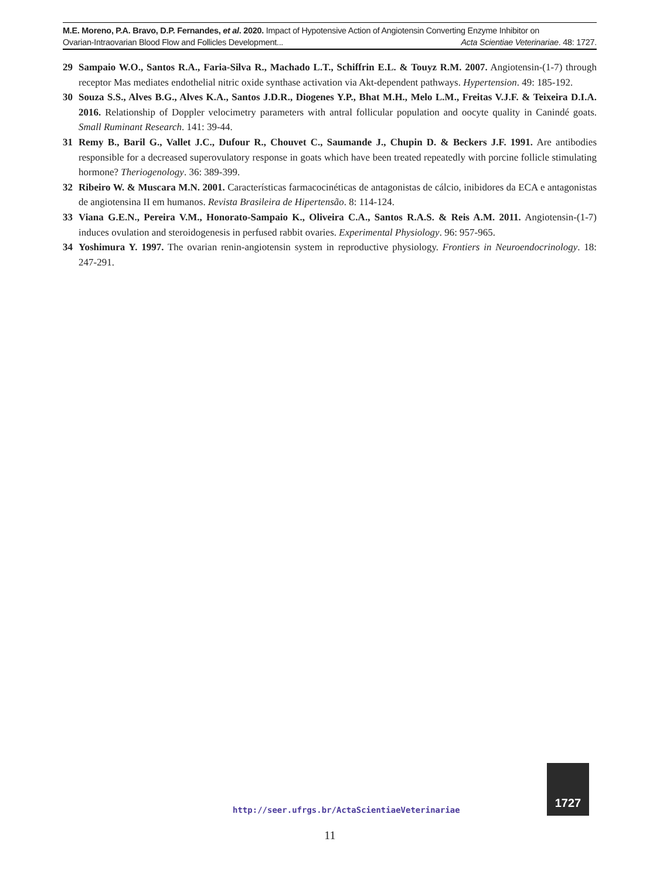M.E. Moreno, P.A. Bravo, D.P. Fernandes, et al. 2020. Impact of Hypotensive Action of Angiotensin Converting Enzyme Inhibitor on
Ovarian-Intraovarian Blood Flow and Follicles Development... Acta Scientiae Veterinariae. 48: 1727.
29 Sampaio W.O., Santos R.A., Faria-Silva R., Machado L.T., Schiffrin E.L. & Touyz R.M. 2007. Angiotensin-(1-7) through receptor Mas mediates endothelial nitric oxide synthase activation via Akt-dependent pathways. Hypertension. 49: 185-192.
30 Souza S.S., Alves B.G., Alves K.A., Santos J.D.R., Diogenes Y.P., Bhat M.H., Melo L.M., Freitas V.J.F. & Teixeira D.I.A. 2016. Relationship of Doppler velocimetry parameters with antral follicular population and oocyte quality in Canindé goats. Small Ruminant Research. 141: 39-44.
31 Remy B., Baril G., Vallet J.C., Dufour R., Chouvet C., Saumande J., Chupin D. & Beckers J.F. 1991. Are antibodies responsible for a decreased superovulatory response in goats which have been treated repeatedly with porcine follicle stimulating hormone? Theriogenology. 36: 389-399.
32 Ribeiro W. & Muscara M.N. 2001. Características farmacocinéticas de antagonistas de cálcio, inibidores da ECA e antagonistas de angiotensina II em humanos. Revista Brasileira de Hipertensão. 8: 114-124.
33 Viana G.E.N., Pereira V.M., Honorato-Sampaio K., Oliveira C.A., Santos R.A.S. & Reis A.M. 2011. Angiotensin-(1-7) induces ovulation and steroidogenesis in perfused rabbit ovaries. Experimental Physiology. 96: 957-965.
34 Yoshimura Y. 1997. The ovarian renin-angiotensin system in reproductive physiology. Frontiers in Neuroendocrinology. 18: 247-291.
http://seer.ufrgs.br/ActaScientiaeVeterinariae
1727
11